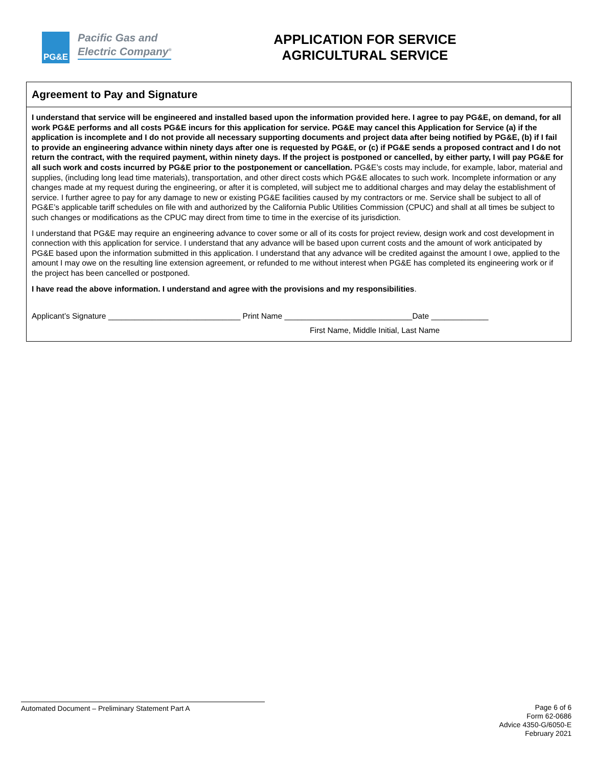PG&E
Pacific Gas and
Electric Company<sup>®</sup>
APPLICATION FOR SERVICE
AGRICULTURAL SERVICE
Agreement to Pay and Signature
I understand that service will be engineered and installed based upon the information provided here. I agree to pay PG&E, on demand, for all work PG&E performs and all costs PG&E incurs for this application for service. PG&E may cancel this Application for Service (a) if the application is incomplete and I do not provide all necessary supporting documents and project data after being notified by PG&E, (b) if I fail to provide an engineering advance within ninety days after one is requested by PG&E, or (c) if PG&E sends a proposed contract and I do not return the contract, with the required payment, within ninety days. If the project is postponed or cancelled, by either party, I will pay PG&E for all such work and costs incurred by PG&E prior to the postponement or cancellation. PG&E’s costs may include, for example, labor, material and supplies, (including long lead time materials), transportation, and other direct costs which PG&E allocates to such work. Incomplete information or any changes made at my request during the engineering, or after it is completed, will subject me to additional charges and may delay the establishment of service. I further agree to pay for any damage to new or existing PG&E facilities caused by my contractors or me. Service shall be subject to all of PG&E’s applicable tariff schedules on file with and authorized by the California Public Utilities Commission (CPUC) and shall at all times be subject to such changes or modifications as the CPUC may direct from time to time in the exercise of its jurisdiction.
I understand that PG&E may require an engineering advance to cover some or all of its costs for project review, design work and cost development in connection with this application for service. I understand that any advance will be based upon current costs and the amount of work anticipated by PG&E based upon the information submitted in this application. I understand that any advance will be credited against the amount I owe, applied to the amount I may owe on the resulting line extension agreement, or refunded to me without interest when PG&E has completed its engineering work or if the project has been cancelled or postponed.
I have read the above information. I understand and agree with the provisions and my responsibilities.
Applicant’s Signature ______________________________ Print Name _____________________________Date _____________
First Name, Middle Initial, Last Name
Automated Document – Preliminary Statement Part A
Page 6 of 6
Form 62-0686
Advice 4350-G/6050-E
February 2021